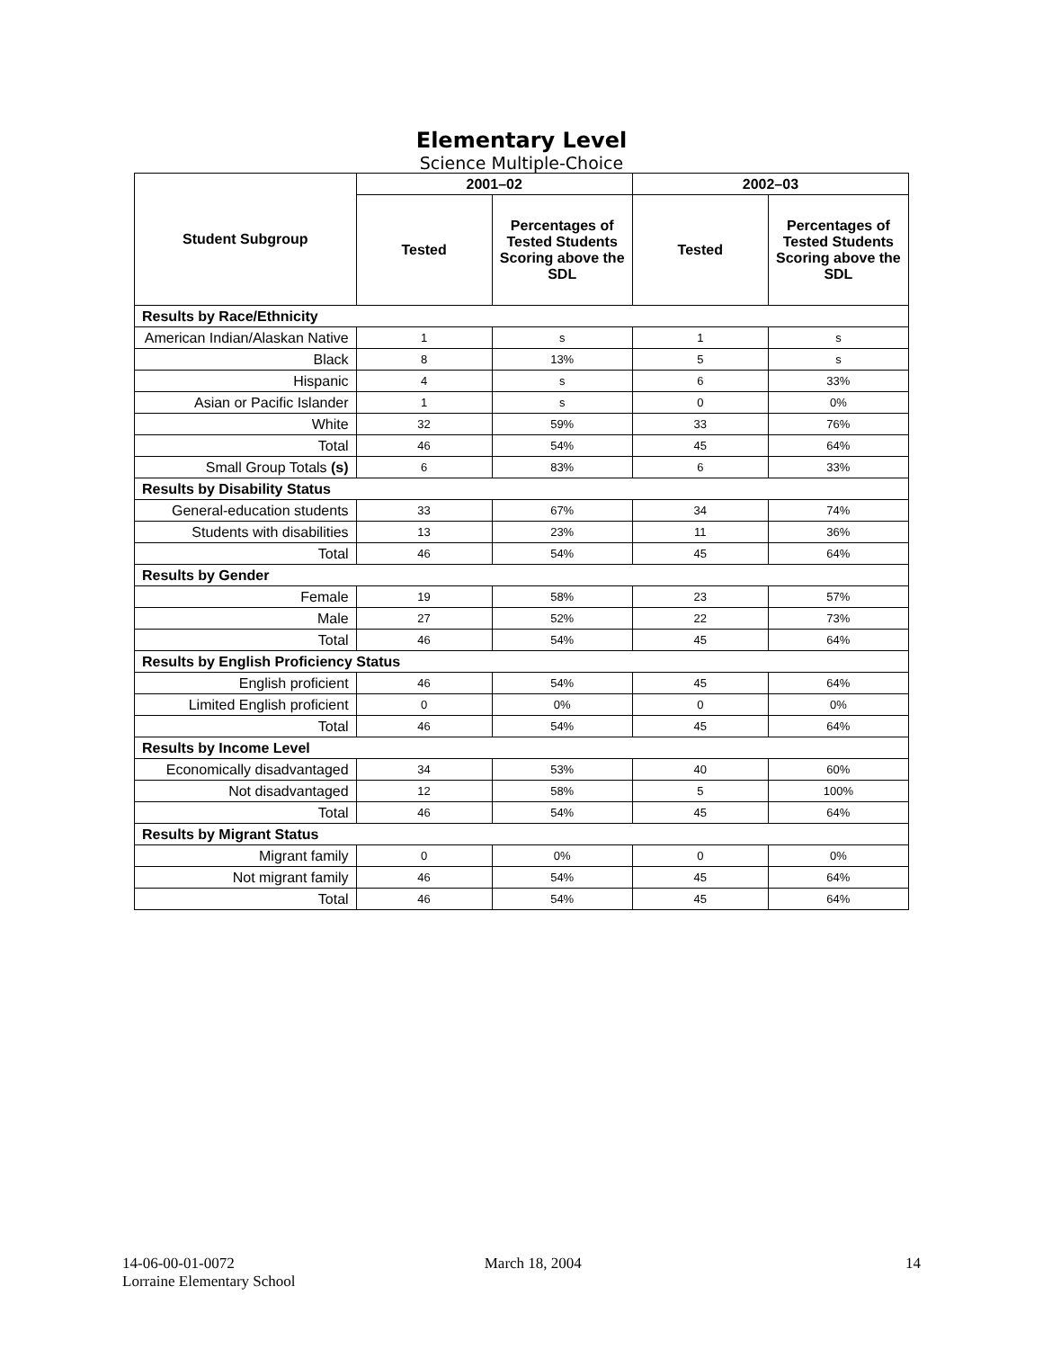Elementary Level
Science Multiple-Choice
| Student Subgroup | 2001–02 | | 2002–03 | |
| --- | --- | --- | --- | --- |
| | Tested | Percentages of Tested Students Scoring above the SDL | Tested | Percentages of Tested Students Scoring above the SDL |
| Results by Race/Ethnicity | | | | |
| American Indian/Alaskan Native | 1 | s | 1 | s |
| Black | 8 | 13% | 5 | s |
| Hispanic | 4 | s | 6 | 33% |
| Asian or Pacific Islander | 1 | s | 0 | 0% |
| White | 32 | 59% | 33 | 76% |
| Total | 46 | 54% | 45 | 64% |
| Small Group Totals (s) | 6 | 83% | 6 | 33% |
| Results by Disability Status | | | | |
| General-education students | 33 | 67% | 34 | 74% |
| Students with disabilities | 13 | 23% | 11 | 36% |
| Total | 46 | 54% | 45 | 64% |
| Results by Gender | | | | |
| Female | 19 | 58% | 23 | 57% |
| Male | 27 | 52% | 22 | 73% |
| Total | 46 | 54% | 45 | 64% |
| Results by English Proficiency Status | | | | |
| English proficient | 46 | 54% | 45 | 64% |
| Limited English proficient | 0 | 0% | 0 | 0% |
| Total | 46 | 54% | 45 | 64% |
| Results by Income Level | | | | |
| Economically disadvantaged | 34 | 53% | 40 | 60% |
| Not disadvantaged | 12 | 58% | 5 | 100% |
| Total | 46 | 54% | 45 | 64% |
| Results by Migrant Status | | | | |
| Migrant family | 0 | 0% | 0 | 0% |
| Not migrant family | 46 | 54% | 45 | 64% |
| Total | 46 | 54% | 45 | 64% |
14-06-00-01-0072
Lorraine Elementary School
March 18, 2004 14